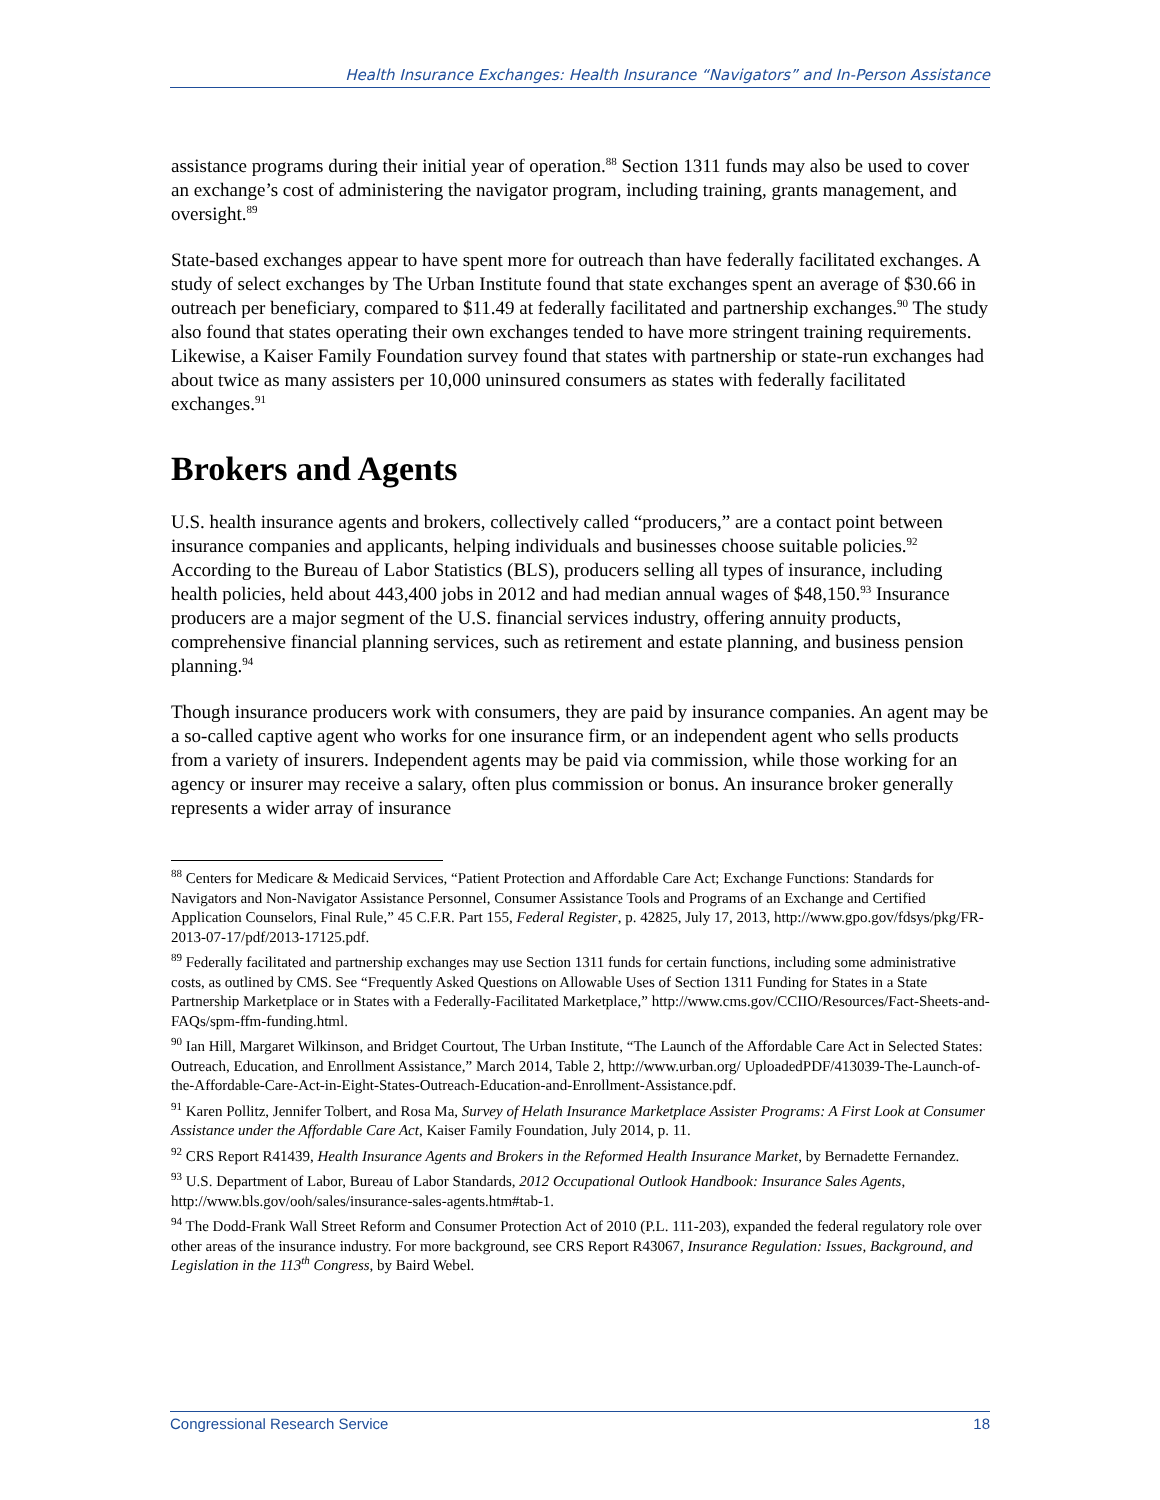Health Insurance Exchanges: Health Insurance “Navigators” and In-Person Assistance
assistance programs during their initial year of operation.<sup>88</sup> Section 1311 funds may also be used to cover an exchange’s cost of administering the navigator program, including training, grants management, and oversight.<sup>89</sup>
State-based exchanges appear to have spent more for outreach than have federally facilitated exchanges. A study of select exchanges by The Urban Institute found that state exchanges spent an average of $30.66 in outreach per beneficiary, compared to $11.49 at federally facilitated and partnership exchanges.<sup>90</sup> The study also found that states operating their own exchanges tended to have more stringent training requirements. Likewise, a Kaiser Family Foundation survey found that states with partnership or state-run exchanges had about twice as many assisters per 10,000 uninsured consumers as states with federally facilitated exchanges.<sup>91</sup>
Brokers and Agents
U.S. health insurance agents and brokers, collectively called “producers,” are a contact point between insurance companies and applicants, helping individuals and businesses choose suitable policies.<sup>92</sup> According to the Bureau of Labor Statistics (BLS), producers selling all types of insurance, including health policies, held about 443,400 jobs in 2012 and had median annual wages of $48,150.<sup>93</sup> Insurance producers are a major segment of the U.S. financial services industry, offering annuity products, comprehensive financial planning services, such as retirement and estate planning, and business pension planning.<sup>94</sup>
Though insurance producers work with consumers, they are paid by insurance companies. An agent may be a so-called captive agent who works for one insurance firm, or an independent agent who sells products from a variety of insurers. Independent agents may be paid via commission, while those working for an agency or insurer may receive a salary, often plus commission or bonus. An insurance broker generally represents a wider array of insurance
<sup>88</sup> Centers for Medicare & Medicaid Services, “Patient Protection and Affordable Care Act; Exchange Functions: Standards for Navigators and Non-Navigator Assistance Personnel, Consumer Assistance Tools and Programs of an Exchange and Certified Application Counselors, Final Rule,” 45 C.F.R. Part 155, Federal Register, p. 42825, July 17, 2013, http://www.gpo.gov/fdsys/pkg/FR-2013-07-17/pdf/2013-17125.pdf.
<sup>89</sup> Federally facilitated and partnership exchanges may use Section 1311 funds for certain functions, including some administrative costs, as outlined by CMS. See “Frequently Asked Questions on Allowable Uses of Section 1311 Funding for States in a State Partnership Marketplace or in States with a Federally-Facilitated Marketplace,” http://www.cms.gov/CCIIO/Resources/Fact-Sheets-and-FAQs/spm-ffm-funding.html.
<sup>90</sup> Ian Hill, Margaret Wilkinson, and Bridget Courtout, The Urban Institute, “The Launch of the Affordable Care Act in Selected States: Outreach, Education, and Enrollment Assistance,” March 2014, Table 2, http://www.urban.org/ UploadedPDF/413039-The-Launch-of-the-Affordable-Care-Act-in-Eight-States-Outreach-Education-and-Enrollment-Assistance.pdf.
<sup>91</sup> Karen Pollitz, Jennifer Tolbert, and Rosa Ma, Survey of Helath Insurance Marketplace Assister Programs: A First Look at Consumer Assistance under the Affordable Care Act, Kaiser Family Foundation, July 2014, p. 11.
<sup>92</sup> CRS Report R41439, Health Insurance Agents and Brokers in the Reformed Health Insurance Market, by Bernadette Fernandez.
<sup>93</sup> U.S. Department of Labor, Bureau of Labor Standards, 2012 Occupational Outlook Handbook: Insurance Sales Agents, http://www.bls.gov/ooh/sales/insurance-sales-agents.htm#tab-1.
<sup>94</sup> The Dodd-Frank Wall Street Reform and Consumer Protection Act of 2010 (P.L. 111-203), expanded the federal regulatory role over other areas of the insurance industry. For more background, see CRS Report R43067, Insurance Regulation: Issues, Background, and Legislation in the 113<sup>th</sup> Congress, by Baird Webel.
Congressional Research Service 18